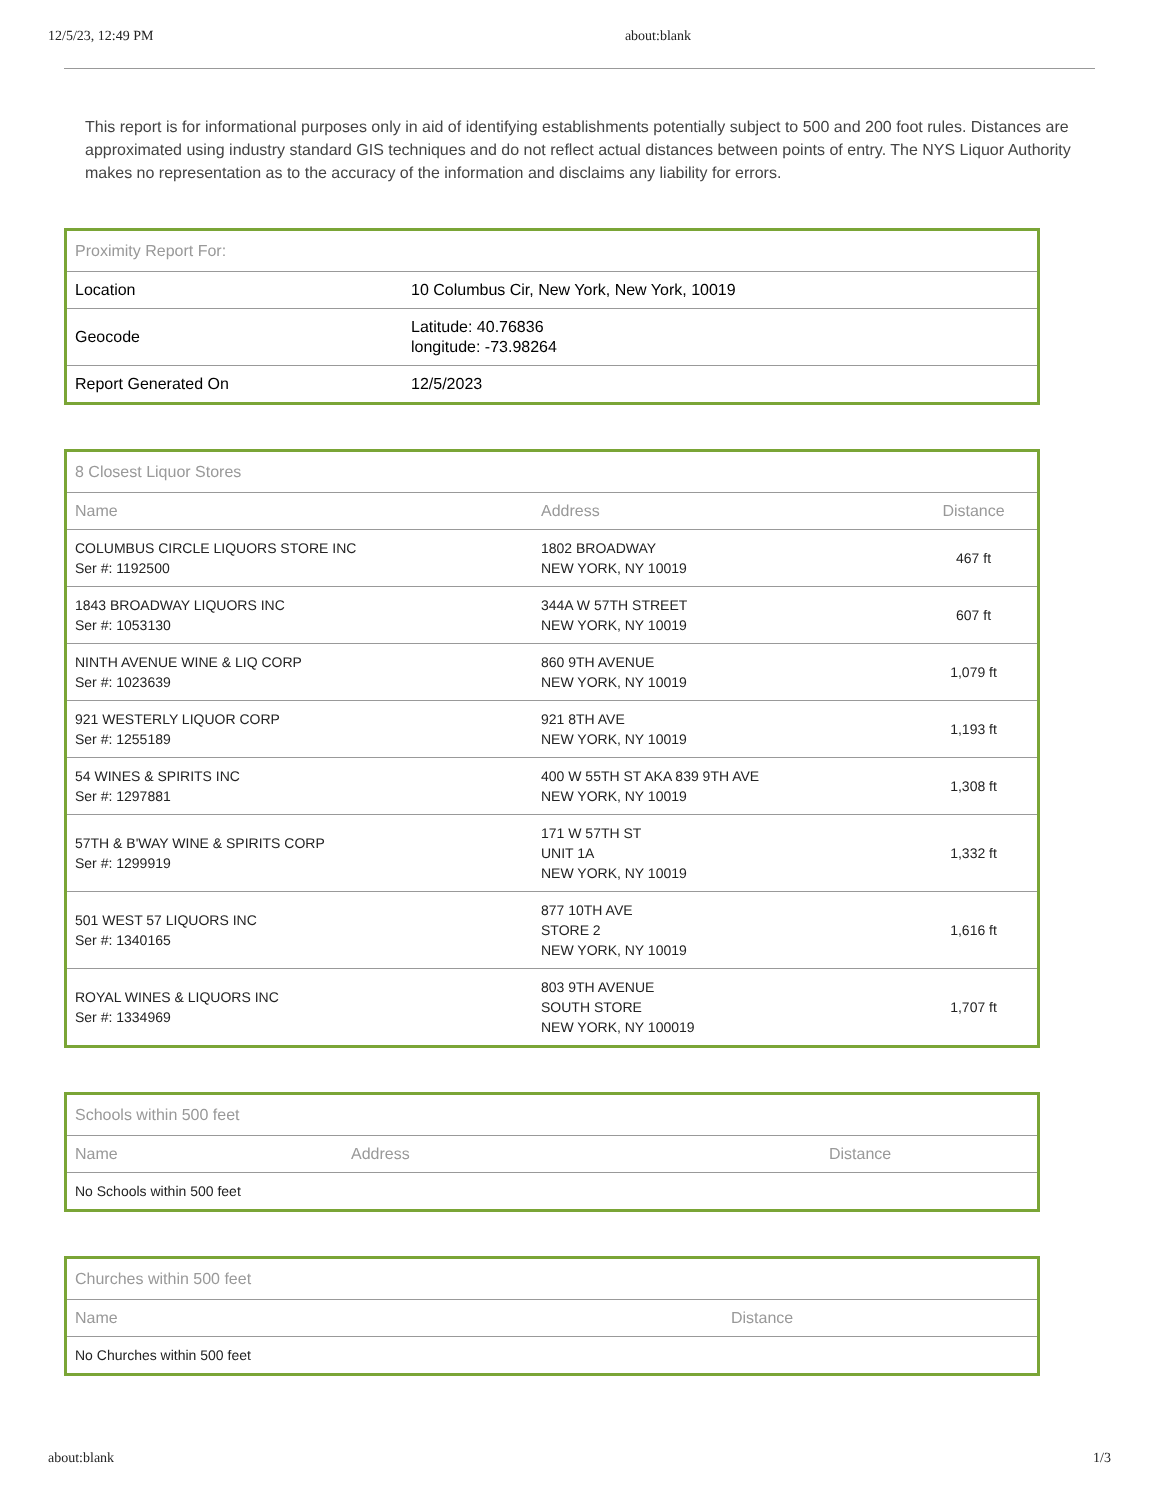12/5/23, 12:49 PM about:blank
This report is for informational purposes only in aid of identifying establishments potentially subject to 500 and 200 foot rules. Distances are approximated using industry standard GIS techniques and do not reflect actual distances between points of entry. The NYS Liquor Authority makes no representation as to the accuracy of the information and disclaims any liability for errors.
| Proximity Report For: | |
| Location | 10 Columbus Cir, New York, New York, 10019 |
| Geocode | Latitude: 40.76836 longitude: -73.98264 |
| Report Generated On | 12/5/2023 |
| 8 Closest Liquor Stores | | |
| Name | Address | Distance |
| COLUMBUS CIRCLE LIQUORS STORE INC Ser #: 1192500 | 1802 BROADWAY NEW YORK, NY 10019 | 467 ft |
| 1843 BROADWAY LIQUORS INC Ser #: 1053130 | 344A W 57TH STREET NEW YORK, NY 10019 | 607 ft |
| NINTH AVENUE WINE & LIQ CORP Ser #: 1023639 | 860 9TH AVENUE NEW YORK, NY 10019 | 1,079 ft |
| 921 WESTERLY LIQUOR CORP Ser #: 1255189 | 921 8TH AVE NEW YORK, NY 10019 | 1,193 ft |
| 54 WINES & SPIRITS INC Ser #: 1297881 | 400 W 55TH ST AKA 839 9TH AVE NEW YORK, NY 10019 | 1,308 ft |
| 57TH & B'WAY WINE & SPIRITS CORP Ser #: 1299919 | 171 W 57TH ST UNIT 1A NEW YORK, NY 10019 | 1,332 ft |
| 501 WEST 57 LIQUORS INC Ser #: 1340165 | 877 10TH AVE STORE 2 NEW YORK, NY 10019 | 1,616 ft |
| ROYAL WINES & LIQUORS INC Ser #: 1334969 | 803 9TH AVENUE SOUTH STORE NEW YORK, NY 100019 | 1,707 ft |
| Schools within 500 feet | | |
| Name | Address | Distance |
| No Schools within 500 feet | | |
| Churches within 500 feet | |
| Name | Distance |
| No Churches within 500 feet | |
about:blank 1/3